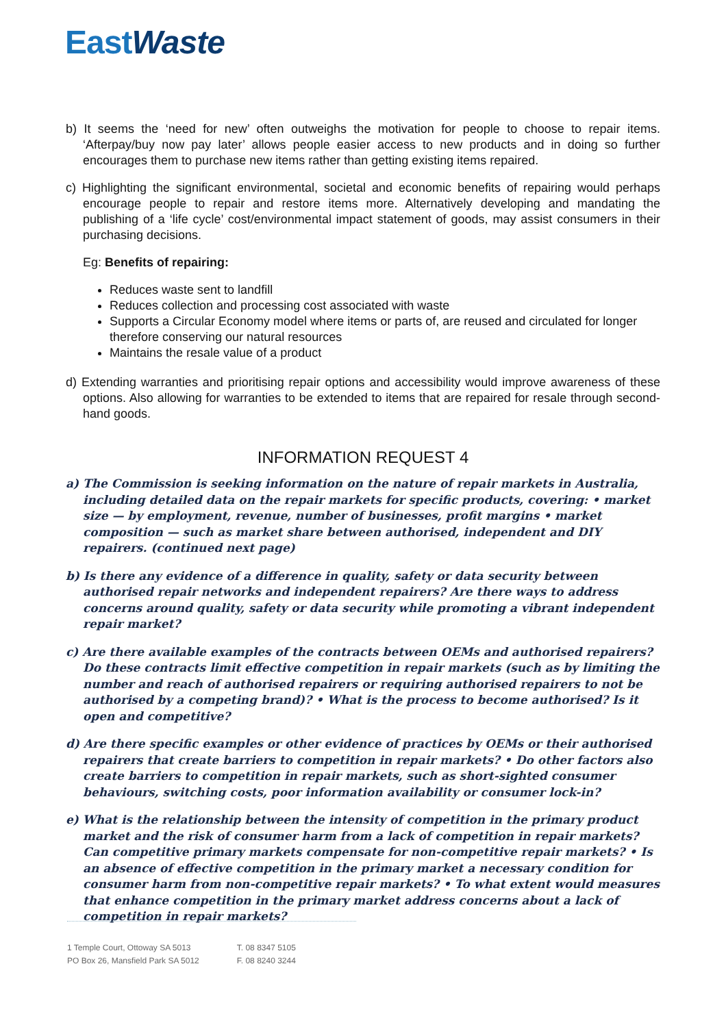EastWaste
b) It seems the ‘need for new’ often outweighs the motivation for people to choose to repair items. ‘Afterpay/buy now pay later’ allows people easier access to new products and in doing so further encourages them to purchase new items rather than getting existing items repaired.
c) Highlighting the significant environmental, societal and economic benefits of repairing would perhaps encourage people to repair and restore items more. Alternatively developing and mandating the publishing of a ‘life cycle’ cost/environmental impact statement of goods, may assist consumers in their purchasing decisions.
Eg: Benefits of repairing:
Reduces waste sent to landfill
Reduces collection and processing cost associated with waste
Supports a Circular Economy model where items or parts of, are reused and circulated for longer therefore conserving our natural resources
Maintains the resale value of a product
d) Extending warranties and prioritising repair options and accessibility would improve awareness of these options. Also allowing for warranties to be extended to items that are repaired for resale through second-hand goods.
INFORMATION REQUEST 4
a) The Commission is seeking information on the nature of repair markets in Australia, including detailed data on the repair markets for specific products, covering: • market size — by employment, revenue, number of businesses, profit margins • market composition — such as market share between authorised, independent and DIY repairers. (continued next page)
b) Is there any evidence of a difference in quality, safety or data security between authorised repair networks and independent repairers? Are there ways to address concerns around quality, safety or data security while promoting a vibrant independent repair market?
c) Are there available examples of the contracts between OEMs and authorised repairers? Do these contracts limit effective competition in repair markets (such as by limiting the number and reach of authorised repairers or requiring authorised repairers to not be authorised by a competing brand)? • What is the process to become authorised? Is it open and competitive?
d) Are there specific examples or other evidence of practices by OEMs or their authorised repairers that create barriers to competition in repair markets? • Do other factors also create barriers to competition in repair markets, such as short-sighted consumer behaviours, switching costs, poor information availability or consumer lock-in?
e) What is the relationship between the intensity of competition in the primary product market and the risk of consumer harm from a lack of competition in repair markets? Can competitive primary markets compensate for non-competitive repair markets? • Is an absence of effective competition in the primary market a necessary condition for consumer harm from non-competitive repair markets? • To what extent would measures that enhance competition in the primary market address concerns about a lack of competition in repair markets?
1 Temple Court, Ottoway SA 5013
PO Box 26, Mansfield Park SA 5012
T. 08 8347 5105
F. 08 8240 3244